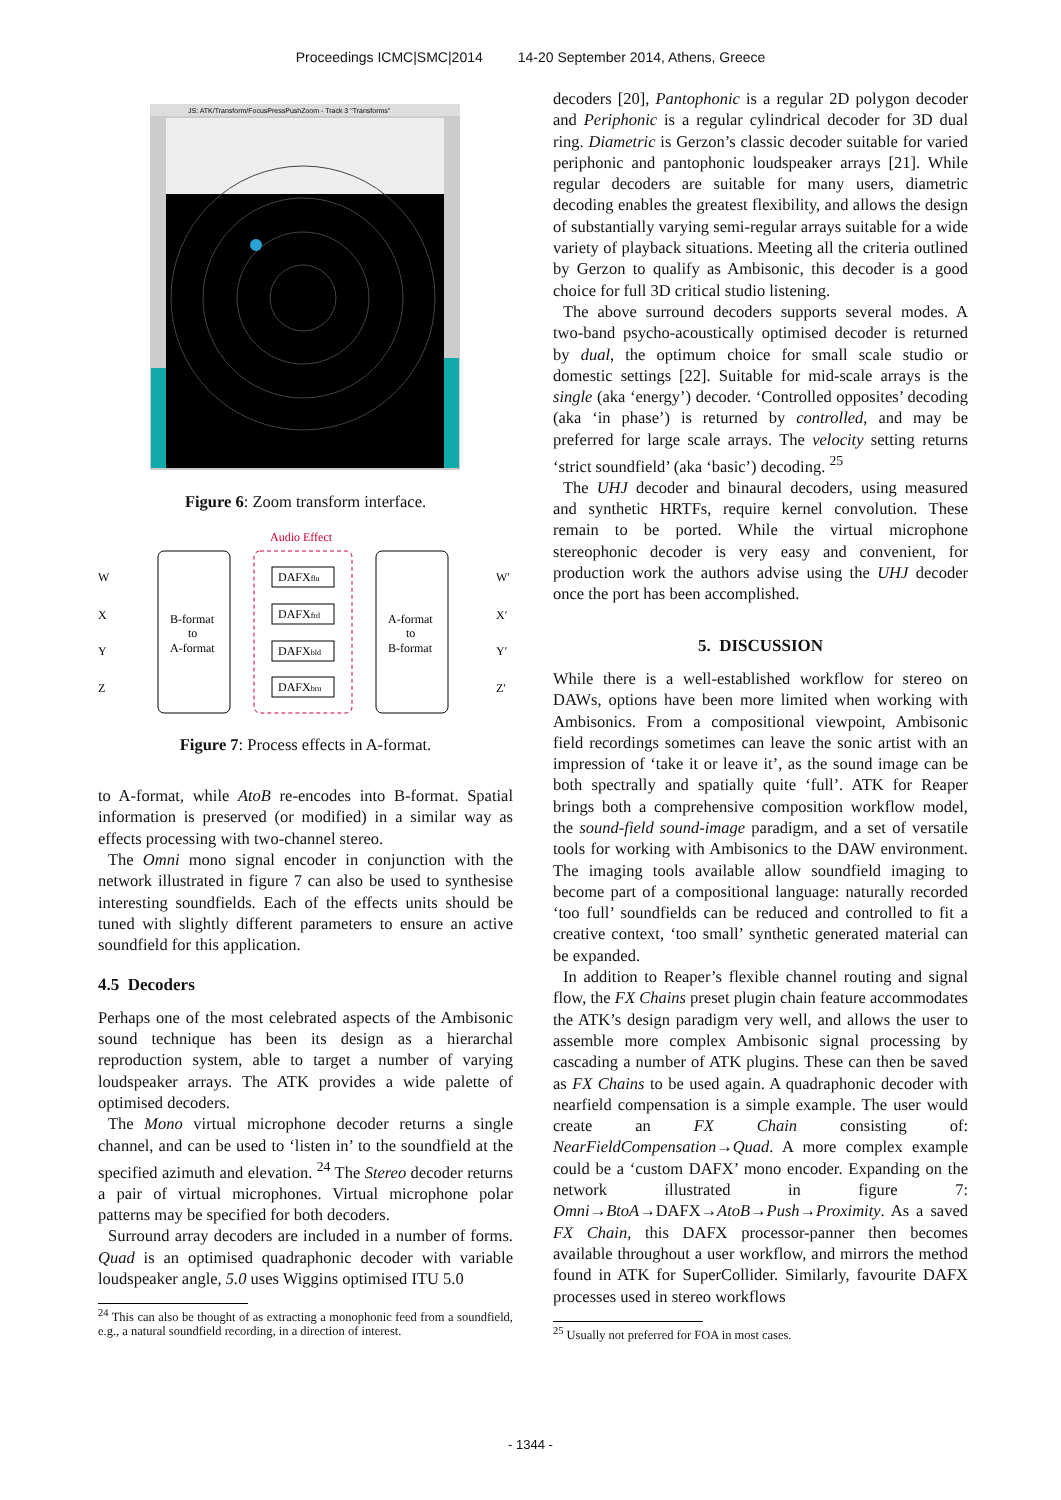Proceedings ICMC|SMC|2014 14-20 September 2014, Athens, Greece
JS: ATK/Transform/FocusPressPushZoom - Track 3 "Transforms"
Figure 6: Zoom transform interface.
Audio Effect
B-format
to
A-format
A-format
to
B-format
W
X
Y
Z
W′
X′
Y′
Z′
DAFXflu
DAFXfrd
DAFXbld
DAFXbru
Figure 7: Process effects in A-format.
to A-format, while AtoB re-encodes into B-format. Spatial information is preserved (or modified) in a similar way as effects processing with two-channel stereo.
The Omni mono signal encoder in conjunction with the network illustrated in figure 7 can also be used to synthesise interesting soundfields. Each of the effects units should be tuned with slightly different parameters to ensure an active soundfield for this application.
4.5 Decoders
Perhaps one of the most celebrated aspects of the Ambisonic sound technique has been its design as a hierarchal reproduction system, able to target a number of varying loudspeaker arrays. The ATK provides a wide palette of optimised decoders.
The Mono virtual microphone decoder returns a single channel, and can be used to ‘listen in’ to the soundfield at the specified azimuth and elevation. <sup>24</sup> The Stereo decoder returns a pair of virtual microphones. Virtual microphone polar patterns may be specified for both decoders.
Surround array decoders are included in a number of forms. Quad is an optimised quadraphonic decoder with variable loudspeaker angle, 5.0 uses Wiggins optimised ITU 5.0
<sup>24</sup> This can also be thought of as extracting a monophonic feed from a soundfield, e.g., a natural soundfield recording, in a direction of interest.
decoders [20], Pantophonic is a regular 2D polygon decoder and Periphonic is a regular cylindrical decoder for 3D dual ring. Diametric is Gerzon’s classic decoder suitable for varied periphonic and pantophonic loudspeaker arrays [21]. While regular decoders are suitable for many users, diametric decoding enables the greatest flexibility, and allows the design of substantially varying semi-regular arrays suitable for a wide variety of playback situations. Meeting all the criteria outlined by Gerzon to qualify as Ambisonic, this decoder is a good choice for full 3D critical studio listening.
The above surround decoders supports several modes. A two-band psycho-acoustically optimised decoder is returned by dual, the optimum choice for small scale studio or domestic settings [22]. Suitable for mid-scale arrays is the single (aka ‘energy’) decoder. ‘Controlled opposites’ decoding (aka ‘in phase’) is returned by controlled, and may be preferred for large scale arrays. The velocity setting returns ‘strict soundfield’ (aka ‘basic’) decoding. <sup>25</sup>
The UHJ decoder and binaural decoders, using measured and synthetic HRTFs, require kernel convolution. These remain to be ported. While the virtual microphone stereophonic decoder is very easy and convenient, for production work the authors advise using the UHJ decoder once the port has been accomplished.
5. DISCUSSION
While there is a well-established workflow for stereo on DAWs, options have been more limited when working with Ambisonics. From a compositional viewpoint, Ambisonic field recordings sometimes can leave the sonic artist with an impression of ‘take it or leave it’, as the sound image can be both spectrally and spatially quite ‘full’. ATK for Reaper brings both a comprehensive composition workflow model, the sound-field sound-image paradigm, and a set of versatile tools for working with Ambisonics to the DAW environment. The imaging tools available allow soundfield imaging to become part of a compositional language: naturally recorded ‘too full’ soundfields can be reduced and controlled to fit a creative context, ‘too small’ synthetic generated material can be expanded.
In addition to Reaper’s flexible channel routing and signal flow, the FX Chains preset plugin chain feature accommodates the ATK’s design paradigm very well, and allows the user to assemble more complex Ambisonic signal processing by cascading a number of ATK plugins. These can then be saved as FX Chains to be used again. A quadraphonic decoder with nearfield compensation is a simple example. The user would create an FX Chain consisting of: NearFieldCompensation→Quad. A more complex example could be a ‘custom DAFX’ mono encoder. Expanding on the network illustrated in figure 7: Omni→BtoA→DAFX→AtoB→Push→Proximity. As a saved FX Chain, this DAFX processor-panner then becomes available throughout a user workflow, and mirrors the method found in ATK for SuperCollider. Similarly, favourite DAFX processes used in stereo workflows
<sup>25</sup> Usually not preferred for FOA in most cases.
- 1344 -